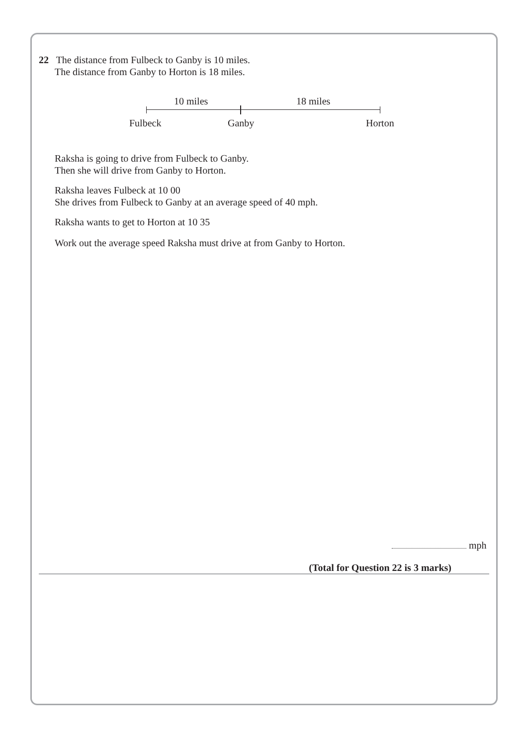22 The distance from Fulbeck to Ganby is 10 miles.
The distance from Ganby to Horton is 18 miles.
10 miles 18 miles
Fulbeck Ganby Horton
Raksha is going to drive from Fulbeck to Ganby.
Then she will drive from Ganby to Horton.
Raksha leaves Fulbeck at 10 00
She drives from Fulbeck to Ganby at an average speed of 40 mph.
Raksha wants to get to Horton at 10 35
Work out the average speed Raksha must drive at from Ganby to Horton.
mph
(Total for Question 22 is 3 marks)